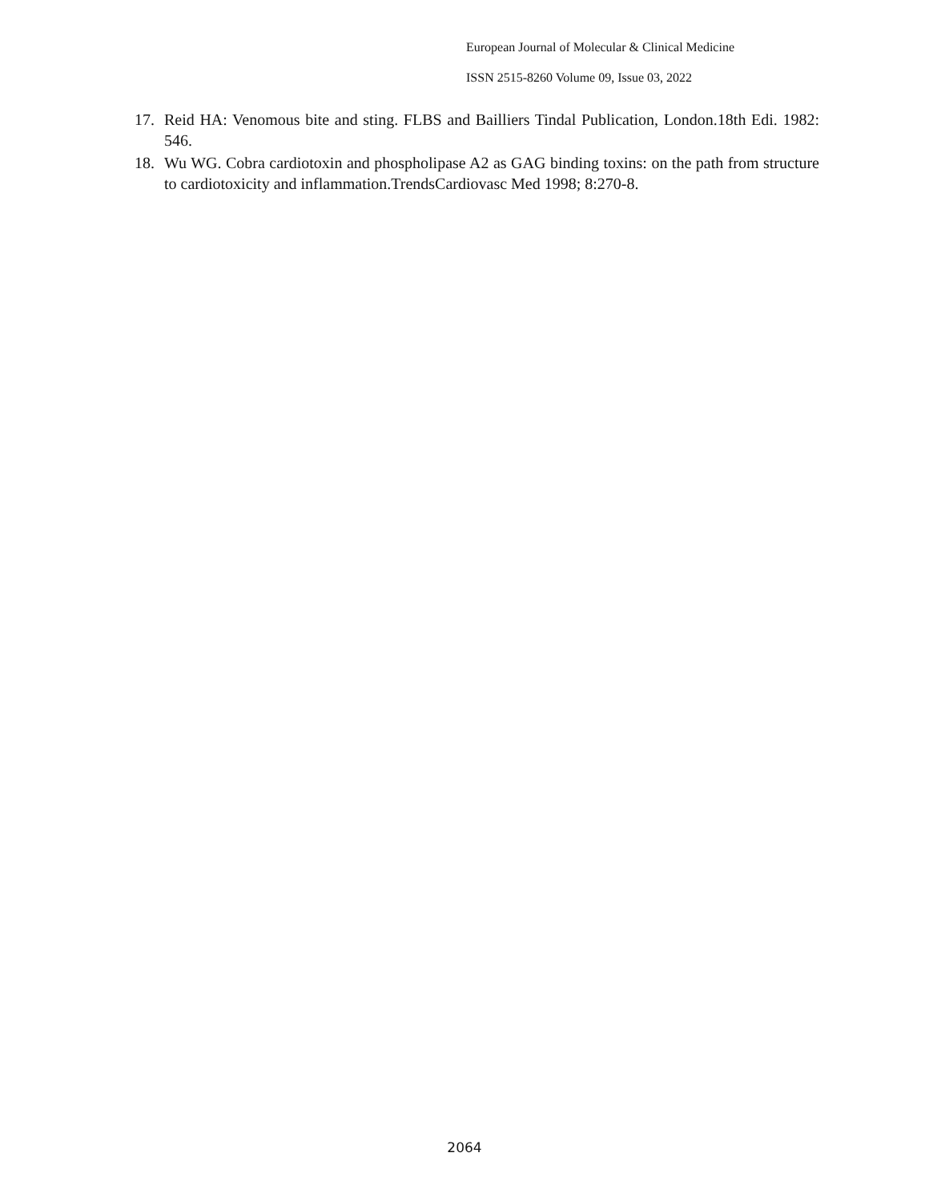European Journal of Molecular & Clinical Medicine
ISSN 2515-8260 Volume 09, Issue 03, 2022
17. Reid HA: Venomous bite and sting. FLBS and Bailliers Tindal Publication, London.18th Edi. 1982: 546.
18. Wu WG. Cobra cardiotoxin and phospholipase A2 as GAG binding toxins: on the path from structure to cardiotoxicity and inflammation.TrendsCardiovasc Med 1998; 8:270-8.
2064